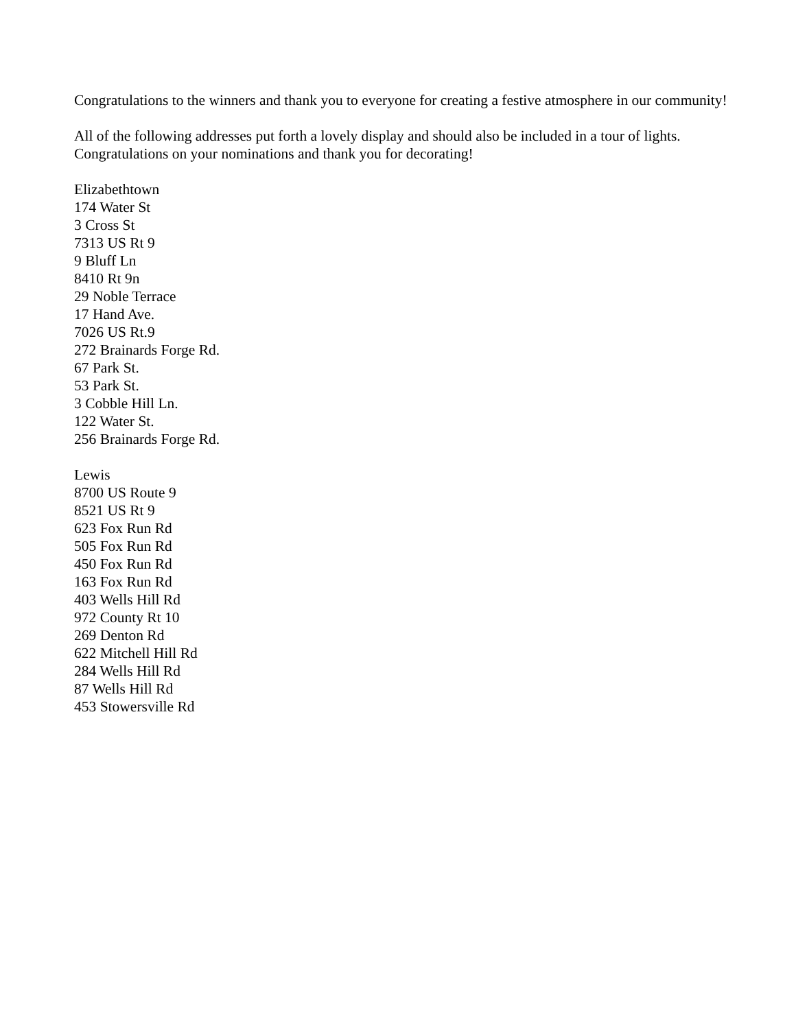Congratulations to the winners and thank you to everyone for creating a festive atmosphere in our community!
All of the following addresses put forth a lovely display and should also be included in a tour of lights. Congratulations on your nominations and thank you for decorating!
Elizabethtown
174 Water St
3 Cross St
7313 US Rt 9
9 Bluff Ln
8410 Rt 9n
29 Noble Terrace
17 Hand Ave.
7026 US Rt.9
272 Brainards Forge Rd.
67 Park St.
53 Park St.
3 Cobble Hill Ln.
122 Water St.
256 Brainards Forge Rd.
Lewis
8700 US Route 9
8521 US Rt 9
623 Fox Run Rd
505 Fox Run Rd
450 Fox Run Rd
163 Fox Run Rd
403 Wells Hill Rd
972 County Rt 10
269 Denton Rd
622 Mitchell Hill Rd
284 Wells Hill Rd
87 Wells Hill Rd
453 Stowersville Rd